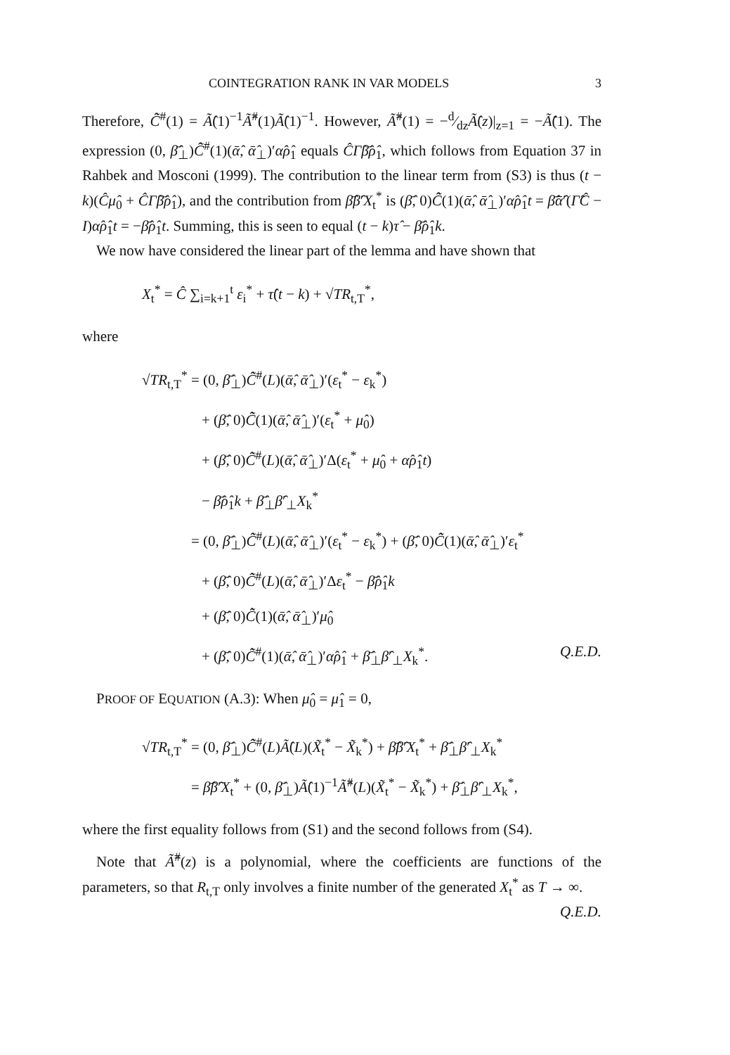COINTEGRATION RANK IN VAR MODELS 3
Therefore, C̃̂<sup>#</sup>(1) = Ã̂(1)<sup>−1</sup>Ã̂<sup>#</sup>(1)Ã̂(1)<sup>−1</sup>. However, Ã̂<sup>#</sup>(1) = −d⁄dzÃ̂(z)|<sub>z=1</sub> = −Ã̂̇(1). The expression (0, β̄̂<sub>⊥</sub>)C̃̂<sup>#</sup>(1)(ᾱ̂, ᾱ̂<sub>⊥</sub>)′α̂ρ̂<sub>1</sub> equals ĈΓ̂β̄̂ρ̂<sub>1</sub>, which follows from Equation 37 in Rahbek and Mosconi (1999). The contribution to the linear term from (S3) is thus (t − k)(Ĉμ̂<sub>0</sub> + ĈΓ̂β̄̂ρ̂<sub>1</sub>), and the contribution from β̄̂β̂′X<sub>t</sub><sup>*</sup> is (β̄̂, 0)C̃̂(1)(ᾱ̂, ᾱ̂<sub>⊥</sub>)′α̂ρ̂<sub>1</sub>t = β̄̂ᾱ̂′(Γ̂Ĉ − I)α̂ρ̂<sub>1</sub>t = −β̄̂ρ̂<sub>1</sub>t. Summing, this is seen to equal (t − k)τ̂ − β̄̂ρ̂<sub>1</sub>k.
We now have considered the linear part of the lemma and have shown that
X<sub>t</sub><sup>*</sup> = Ĉ ∑<sub>i=k+1</sub><sup>t</sup> ε<sub>i</sub><sup>*</sup> + τ̂(t − k) + √TR<sub>t,T</sub><sup>*</sup>,
where
√TR<sub>t,T</sub><sup>*</sup> = (0, β̄̂<sub>⊥</sub>)C̃̂<sup>#</sup>(L)(ᾱ̂, ᾱ̂<sub>⊥</sub>)′(ε<sub>t</sub><sup>*</sup> − ε<sub>k</sub><sup>*</sup>)
+ (β̄̂, 0)C̃̂(1)(ᾱ̂, ᾱ̂<sub>⊥</sub>)′(ε<sub>t</sub><sup>*</sup> + μ̂<sub>0</sub>)
+ (β̄̂, 0)C̃̂<sup>#</sup>(L)(ᾱ̂, ᾱ̂<sub>⊥</sub>)′Δ(ε<sub>t</sub><sup>*</sup> + μ̂<sub>0</sub> + α̂ρ̂<sub>1</sub>t)
− β̄̂ρ̂<sub>1</sub>k + β̄̂<sub>⊥</sub>β̂′<sub>⊥</sub>X<sub>k</sub><sup>*</sup>
= (0, β̄̂<sub>⊥</sub>)C̃̂<sup>#</sup>(L)(ᾱ̂, ᾱ̂<sub>⊥</sub>)′(ε<sub>t</sub><sup>*</sup> − ε<sub>k</sub><sup>*</sup>) + (β̄̂, 0)C̃̂(1)(ᾱ̂, ᾱ̂<sub>⊥</sub>)′ε<sub>t</sub><sup>*</sup>
+ (β̄̂, 0)C̃̂<sup>#</sup>(L)(ᾱ̂, ᾱ̂<sub>⊥</sub>)′Δε<sub>t</sub><sup>*</sup> − β̄̂ρ̂<sub>1</sub>k
+ (β̄̂, 0)C̃̂(1)(ᾱ̂, ᾱ̂<sub>⊥</sub>)′μ̂<sub>0</sub>
+ (β̄̂, 0)C̃̂<sup>#</sup>(1)(ᾱ̂, ᾱ̂<sub>⊥</sub>)′α̂ρ̂<sub>1</sub> + β̄̂<sub>⊥</sub>β̂′<sub>⊥</sub>X<sub>k</sub><sup>*</sup>. Q.E.D.
PROOF OF EQUATION (A.3): When μ̂<sub>0</sub> = μ̂<sub>1</sub> = 0,
√TR<sub>t,T</sub><sup>*</sup> = (0, β̄̂<sub>⊥</sub>)C̃̂<sup>#</sup>(L)Ã̂(L)(X̃<sub>t</sub><sup>*</sup> − X̃<sub>k</sub><sup>*</sup>) + β̄̂β̂′X<sub>t</sub><sup>*</sup> + β̄̂<sub>⊥</sub>β̂′<sub>⊥</sub>X<sub>k</sub><sup>*</sup>
= β̄̂β̂′X<sub>t</sub><sup>*</sup> + (0, β̄̂<sub>⊥</sub>)Ã̂(1)<sup>−1</sup>Ã̂<sup>#</sup>(L)(X̃<sub>t</sub><sup>*</sup> − X̃<sub>k</sub><sup>*</sup>) + β̄̂<sub>⊥</sub>β̂′<sub>⊥</sub>X<sub>k</sub><sup>*</sup>,
where the first equality follows from (S1) and the second follows from (S4).
Note that Ã̂<sup>#</sup>(z) is a polynomial, where the coefficients are functions of the parameters, so that R<sub>t,T</sub> only involves a finite number of the generated X<sub>t</sub><sup>*</sup> as T → ∞. Q.E.D.